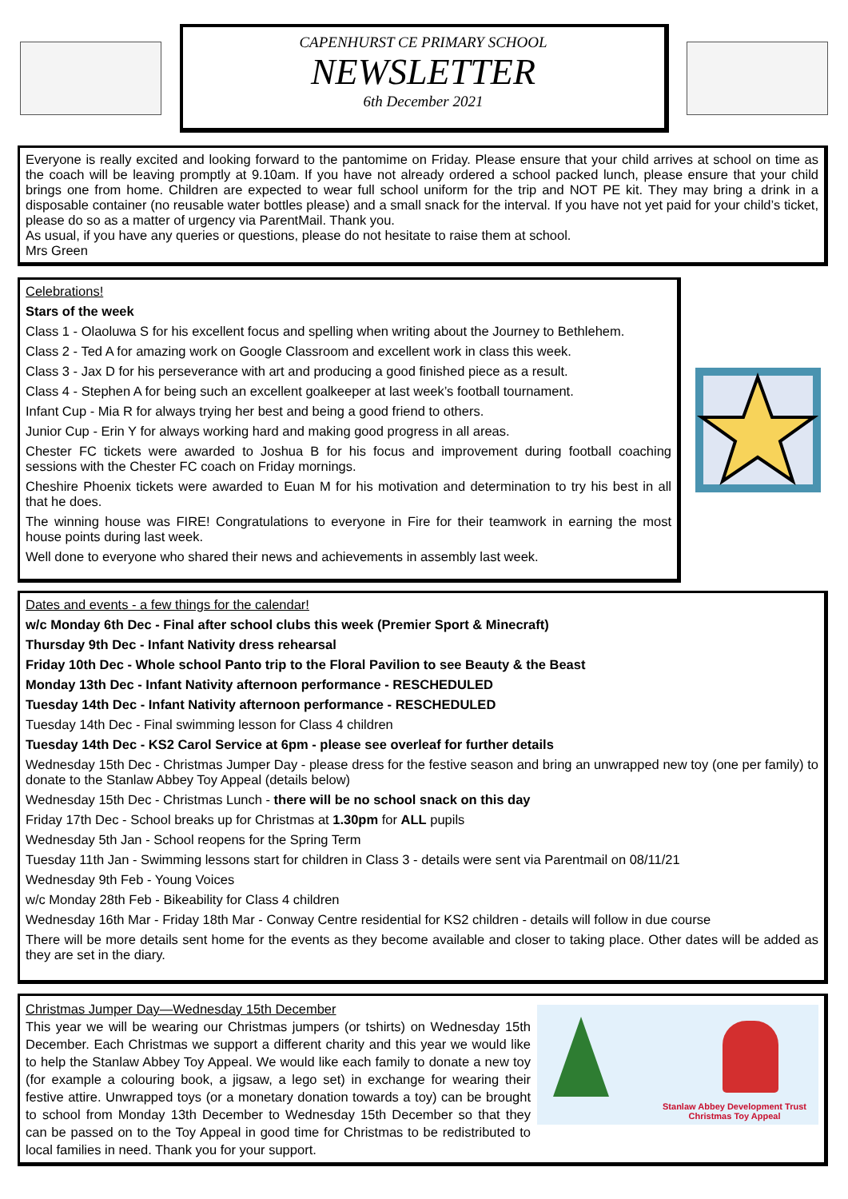CAPENHURST CE PRIMARY SCHOOL
NEWSLETTER
6th December 2021
Everyone is really excited and looking forward to the pantomime on Friday. Please ensure that your child arrives at school on time as the coach will be leaving promptly at 9.10am. If you have not already ordered a school packed lunch, please ensure that your child brings one from home. Children are expected to wear full school uniform for the trip and NOT PE kit. They may bring a drink in a disposable container (no reusable water bottles please) and a small snack for the interval. If you have not yet paid for your child’s ticket, please do so as a matter of urgency via ParentMail. Thank you.
As usual, if you have any queries or questions, please do not hesitate to raise them at school.
Mrs Green
Celebrations!
Stars of the week
Class 1 - Olaoluwa S for his excellent focus and spelling when writing about the Journey to Bethlehem.
Class 2 - Ted A for amazing work on Google Classroom and excellent work in class this week.
Class 3 - Jax D for his perseverance with art and producing a good finished piece as a result.
Class 4 - Stephen A for being such an excellent goalkeeper at last week’s football tournament.
Infant Cup - Mia R for always trying her best and being a good friend to others.
Junior Cup - Erin Y for always working hard and making good progress in all areas.
Chester FC tickets were awarded to Joshua B for his focus and improvement during football coaching sessions with the Chester FC coach on Friday mornings.
Cheshire Phoenix tickets were awarded to Euan M for his motivation and determination to try his best in all that he does.
The winning house was FIRE! Congratulations to everyone in Fire for their teamwork in earning the most house points during last week.
Well done to everyone who shared their news and achievements in assembly last week.
Dates and events - a few things for the calendar!
w/c Monday 6th Dec - Final after school clubs this week (Premier Sport & Minecraft)
Thursday 9th Dec - Infant Nativity dress rehearsal
Friday 10th Dec - Whole school Panto trip to the Floral Pavilion to see Beauty & the Beast
Monday 13th Dec - Infant Nativity afternoon performance - RESCHEDULED
Tuesday 14th Dec - Infant Nativity afternoon performance - RESCHEDULED
Tuesday 14th Dec - Final swimming lesson for Class 4 children
Tuesday 14th Dec - KS2 Carol Service at 6pm - please see overleaf for further details
Wednesday 15th Dec - Christmas Jumper Day - please dress for the festive season and bring an unwrapped new toy (one per family) to donate to the Stanlaw Abbey Toy Appeal (details below)
Wednesday 15th Dec - Christmas Lunch - there will be no school snack on this day
Friday 17th Dec - School breaks up for Christmas at 1.30pm for ALL pupils
Wednesday 5th Jan - School reopens for the Spring Term
Tuesday 11th Jan - Swimming lessons start for children in Class 3 - details were sent via Parentmail on 08/11/21
Wednesday 9th Feb - Young Voices
w/c Monday 28th Feb - Bikeability for Class 4 children
Wednesday 16th Mar - Friday 18th Mar - Conway Centre residential for KS2 children - details will follow in due course
There will be more details sent home for the events as they become available and closer to taking place. Other dates will be added as they are set in the diary.
Stanlaw Abbey Development Trust
Christmas Toy Appeal
Christmas Jumper Day—Wednesday 15th December
This year we will be wearing our Christmas jumpers (or tshirts) on Wednesday 15th December. Each Christmas we support a different charity and this year we would like to help the Stanlaw Abbey Toy Appeal. We would like each family to donate a new toy (for example a colouring book, a jigsaw, a lego set) in exchange for wearing their festive attire. Unwrapped toys (or a monetary donation towards a toy) can be brought to school from Monday 13th December to Wednesday 15th December so that they can be passed on to the Toy Appeal in good time for Christmas to be redistributed to local families in need. Thank you for your support.